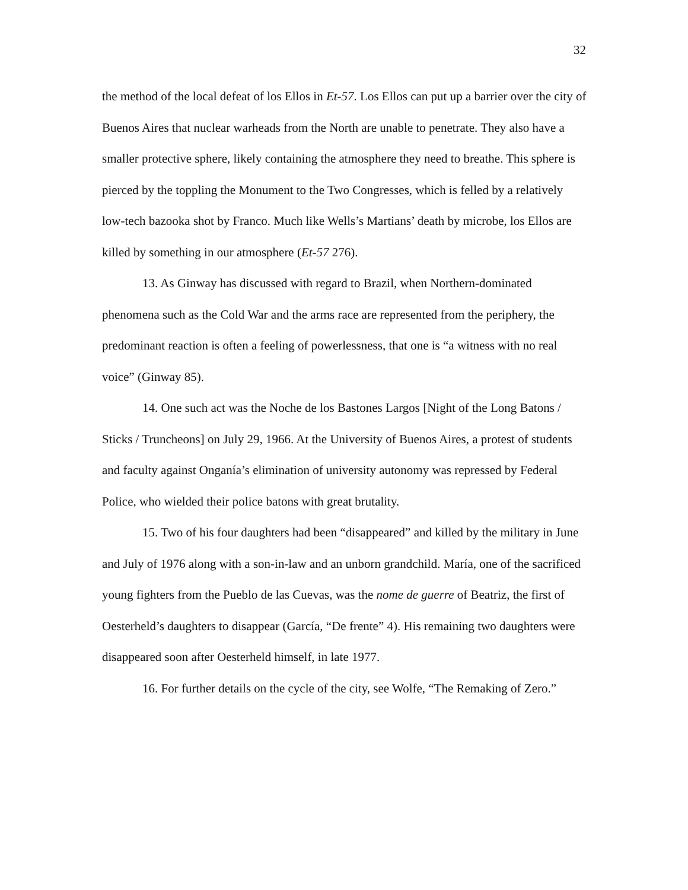32
the method of the local defeat of los Ellos in Et-57. Los Ellos can put up a barrier over the city of Buenos Aires that nuclear warheads from the North are unable to penetrate. They also have a smaller protective sphere, likely containing the atmosphere they need to breathe. This sphere is pierced by the toppling the Monument to the Two Congresses, which is felled by a relatively low-tech bazooka shot by Franco. Much like Wells’s Martians’ death by microbe, los Ellos are killed by something in our atmosphere (Et-57 276).
13. As Ginway has discussed with regard to Brazil, when Northern-dominated phenomena such as the Cold War and the arms race are represented from the periphery, the predominant reaction is often a feeling of powerlessness, that one is “a witness with no real voice” (Ginway 85).
14. One such act was the Noche de los Bastones Largos [Night of the Long Batons / Sticks / Truncheons] on July 29, 1966. At the University of Buenos Aires, a protest of students and faculty against Onganía’s elimination of university autonomy was repressed by Federal Police, who wielded their police batons with great brutality.
15. Two of his four daughters had been “disappeared” and killed by the military in June and July of 1976 along with a son-in-law and an unborn grandchild. María, one of the sacrificed young fighters from the Pueblo de las Cuevas, was the nome de guerre of Beatriz, the first of Oesterheld’s daughters to disappear (García, “De frente” 4). His remaining two daughters were disappeared soon after Oesterheld himself, in late 1977.
16. For further details on the cycle of the city, see Wolfe, “The Remaking of Zero.”